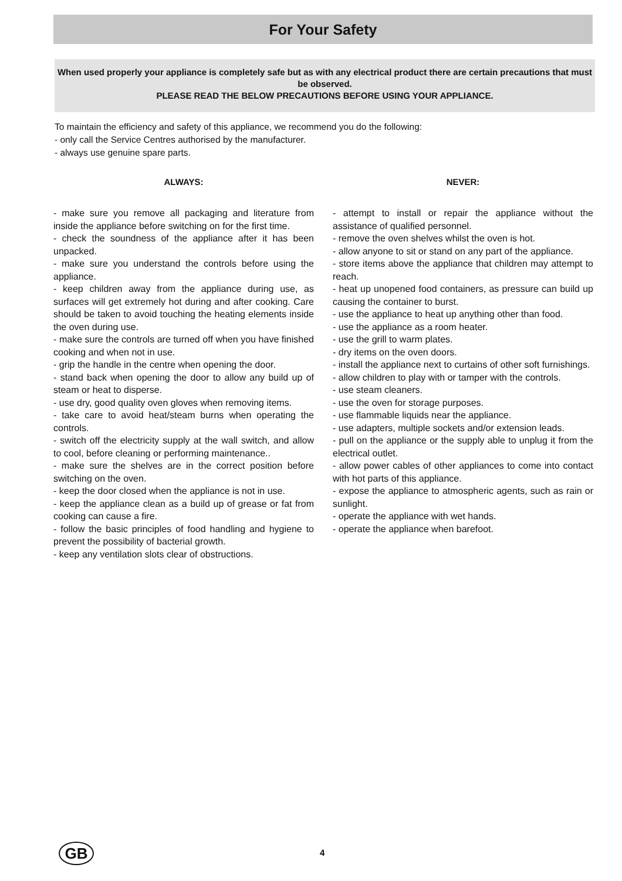For Your Safety
When used properly your appliance is completely safe but as with any electrical product there are certain precautions that must be observed.
PLEASE READ THE BELOW PRECAUTIONS BEFORE USING YOUR APPLIANCE.
To maintain the efficiency and safety of this appliance, we recommend you do the following:
- only call the Service Centres authorised by the manufacturer.
- always use genuine spare parts.
ALWAYS:
- make sure you remove all packaging and literature from inside the appliance before switching on for the first time.
- check the soundness of the appliance after it has been unpacked.
- make sure you understand the controls before using the appliance.
- keep children away from the appliance during use, as surfaces will get extremely hot during and after cooking. Care should be taken to avoid touching the heating elements inside the oven during use.
- make sure the controls are turned off when you have finished cooking and when not in use.
- grip the handle in the centre when opening the door.
- stand back when opening the door to allow any build up of steam or heat to disperse.
- use dry, good quality oven gloves when removing items.
- take care to avoid heat/steam burns when operating the controls.
- switch off the electricity supply at the wall switch, and allow to cool, before cleaning or performing maintenance..
- make sure the shelves are in the correct position before switching on the oven.
- keep the door closed when the appliance is not in use.
- keep the appliance clean as a build up of grease or fat from cooking can cause a fire.
- follow the basic principles of food handling and hygiene to prevent the possibility of bacterial growth.
- keep any ventilation slots clear of obstructions.
NEVER:
- attempt to install or repair the appliance without the assistance of qualified personnel.
- remove the oven shelves whilst the oven is hot.
- allow anyone to sit or stand on any part of the appliance.
- store items above the appliance that children may attempt to reach.
- heat up unopened food containers, as pressure can build up causing the container to burst.
- use the appliance to heat up anything other than food.
- use the appliance as a room heater.
- use the grill to warm plates.
- dry items on the oven doors.
- install the appliance next to curtains of other soft furnishings.
- allow children to play with or tamper with the controls.
- use steam cleaners.
- use the oven for storage purposes.
- use flammable liquids near the appliance.
- use adapters, multiple sockets and/or extension leads.
- pull on the appliance or the supply able to unplug it from the electrical outlet.
- allow power cables of other appliances to come into contact with hot parts of this appliance.
- expose the appliance to atmospheric agents, such as rain or sunlight.
- operate the appliance with wet hands.
- operate the appliance when barefoot.
GB 4